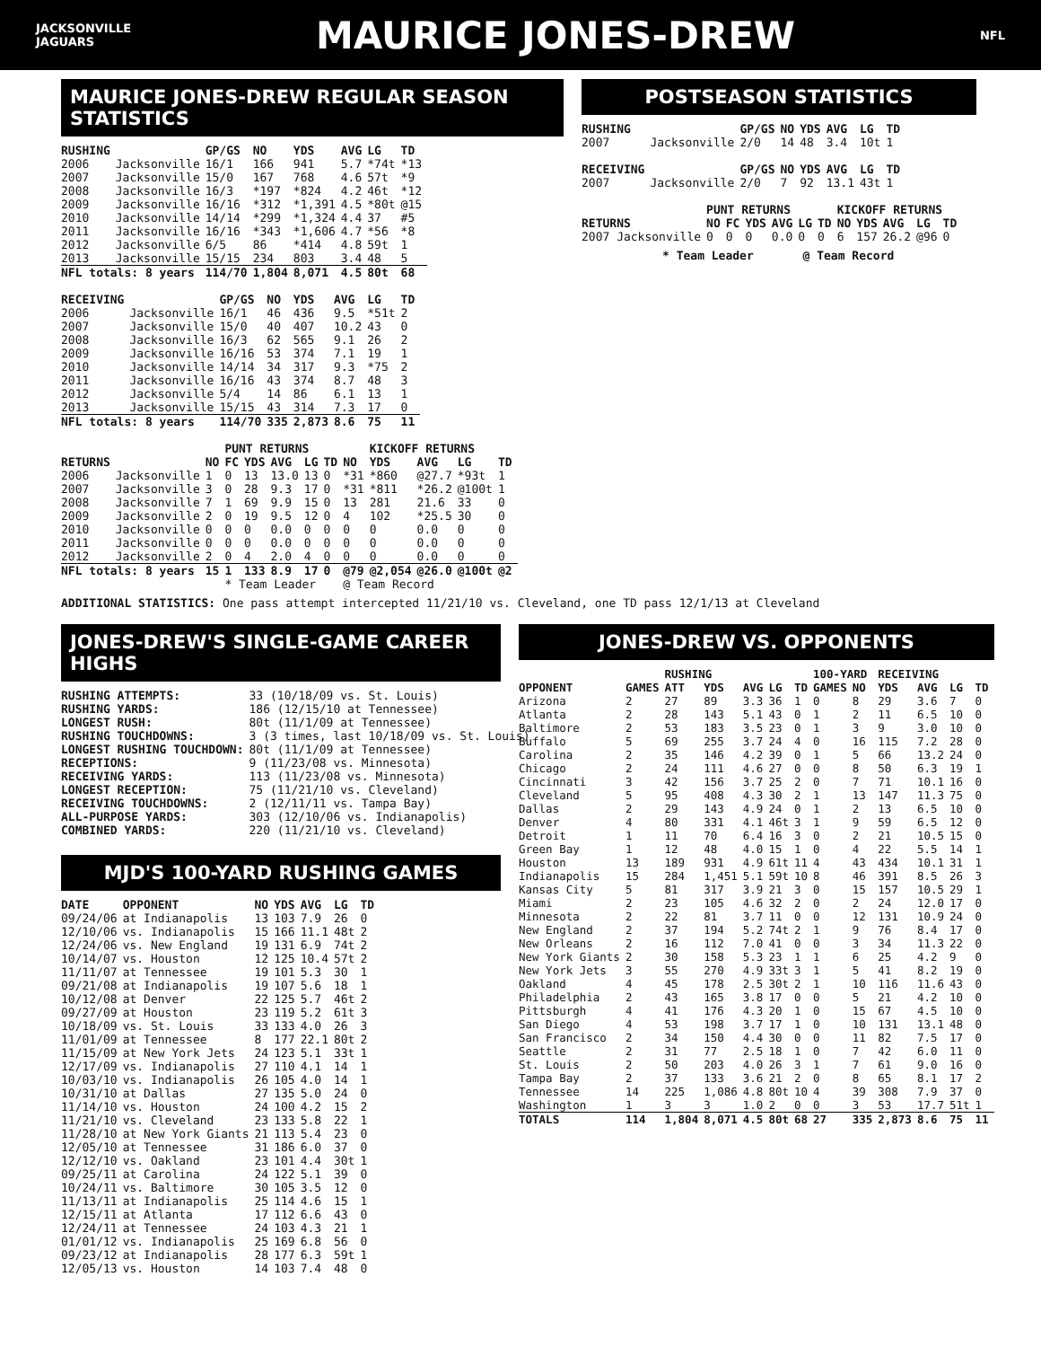JACKSONVILLE
JAGUARS
MAURICE JONES-DREW
NFL
MAURICE JONES-DREW REGULAR SEASON STATISTICS
| RUSHING | | GP/GS | NO | YDS | AVG | LG | TD |
| --- | --- | --- | --- | --- | --- | --- | --- |
| 2006 | Jacksonville | 16/1 | 166 | 941 | 5.7 | *74t | *13 |
| 2007 | Jacksonville | 15/0 | 167 | 768 | 4.6 | 57t | *9 |
| 2008 | Jacksonville | 16/3 | *197 | *824 | 4.2 | 46t | *12 |
| 2009 | Jacksonville | 16/16 | *312 | *1,391 | 4.5 | *80t | @15 |
| 2010 | Jacksonville | 14/14 | *299 | *1,324 | 4.4 | 37 | #5 |
| 2011 | Jacksonville | 16/16 | *343 | *1,606 | 4.7 | *56 | *8 |
| 2012 | Jacksonville | 6/5 | 86 | *414 | 4.8 | 59t | 1 |
| 2013 | Jacksonville | 15/15 | 234 | 803 | 3.4 | 48 | 5 |
| NFL totals: 8 years | | 114/70 | 1,804 | 8,071 | 4.5 | 80t | 68 |
| RECEIVING | | GP/GS | NO | YDS | AVG | LG | TD |
| --- | --- | --- | --- | --- | --- | --- | --- |
| 2006 | Jacksonville | 16/1 | 46 | 436 | 9.5 | *51t | 2 |
| 2007 | Jacksonville | 15/0 | 40 | 407 | 10.2 | 43 | 0 |
| 2008 | Jacksonville | 16/3 | 62 | 565 | 9.1 | 26 | 2 |
| 2009 | Jacksonville | 16/16 | 53 | 374 | 7.1 | 19 | 1 |
| 2010 | Jacksonville | 14/14 | 34 | 317 | 9.3 | *75 | 2 |
| 2011 | Jacksonville | 16/16 | 43 | 374 | 8.7 | 48 | 3 |
| 2012 | Jacksonville | 5/4 | 14 | 86 | 6.1 | 13 | 1 |
| 2013 | Jacksonville | 15/15 | 43 | 314 | 7.3 | 17 | 0 |
| NFL totals: 8 years | | 114/70 | 335 | 2,873 | 8.6 | 75 | 11 |
| | | | PUNT RETURNS | | | | | | KICKOFF RETURNS | | | |
| --- | --- | --- | --- | --- | --- | --- | --- | --- | --- | --- | --- | --- |
| RETURNS | | NO | FC | YDS | AVG | LG | TD | NO | YDS | AVG | LG | TD |
| 2006 | Jacksonville | 1 | 0 | 13 | 13.0 | 13 | 0 | *31 | *860 | @27.7 | *93t | 1 |
| 2007 | Jacksonville | 3 | 0 | 28 | 9.3 | 17 | 0 | *31 | *811 | *26.2 | @100t | 1 |
| 2008 | Jacksonville | 7 | 1 | 69 | 9.9 | 15 | 0 | 13 | 281 | 21.6 | 33 | 0 |
| 2009 | Jacksonville | 2 | 0 | 19 | 9.5 | 12 | 0 | 4 | 102 | *25.5 | 30 | 0 |
| 2010 | Jacksonville | 0 | 0 | 0 | 0.0 | 0 | 0 | 0 | 0 | 0.0 | 0 | 0 |
| 2011 | Jacksonville | 0 | 0 | 0 | 0.0 | 0 | 0 | 0 | 0 | 0.0 | 0 | 0 |
| 2012 | Jacksonville | 2 | 0 | 4 | 2.0 | 4 | 0 | 0 | 0 | 0.0 | 0 | 0 |
| NFL totals: 8 years | | 15 | 1 | 133 | 8.9 | 17 | 0 | @79 | @2,054 | @26.0 | @100t | @2 |
| | | | * Team Leader | | | | | @ Team Record | | | | |
POSTSEASON STATISTICS
| RUSHING | | GP/GS | NO | YDS | AVG | LG | TD |
| --- | --- | --- | --- | --- | --- | --- | --- |
| 2007 | Jacksonville | 2/0 | 14 | 48 | 3.4 | 10t | 1 |
| RECEIVING | | GP/GS | NO | YDS | AVG | LG | TD |
| 2007 | Jacksonville | 2/0 | 7 | 92 | 13.1 | 43t | 1 |
| | PUNT RETURNS | | | | | | KICKOFF RETURNS | | | | |
| --- | --- | --- | --- | --- | --- | --- | --- | --- | --- | --- | --- |
| RETURNS | NO | FC | YDS | AVG | LG | TD | NO | YDS | AVG | LG | TD |
| 2007 Jacksonville | 0 | 0 | 0 | 0.0 | 0 | 0 | 6 | 157 | 26.2 | @96 | 0 |
* Team Leader @ Team Record
ADDITIONAL STATISTICS: One pass attempt intercepted 11/21/10 vs. Cleveland, one TD pass 12/1/13 at Cleveland
JONES-DREW'S SINGLE-GAME CAREER HIGHS
| RUSHING ATTEMPTS: | 33 (10/18/09 vs. St. Louis) |
| RUSHING YARDS: | 186 (12/15/10 at Tennessee) |
| LONGEST RUSH: | 80t (11/1/09 at Tennessee) |
| RUSHING TOUCHDOWNS: | 3 (3 times, last 10/18/09 vs. St. Louis) |
| LONGEST RUSHING TOUCHDOWN: | 80t (11/1/09 at Tennessee) |
| RECEPTIONS: | 9 (11/23/08 vs. Minnesota) |
| RECEIVING YARDS: | 113 (11/23/08 vs. Minnesota) |
| LONGEST RECEPTION: | 75 (11/21/10 vs. Cleveland) |
| RECEIVING TOUCHDOWNS: | 2 (12/11/11 vs. Tampa Bay) |
| ALL-PURPOSE YARDS: | 303 (12/10/06 vs. Indianapolis) |
| COMBINED YARDS: | 220 (11/21/10 vs. Cleveland) |
MJD'S 100-YARD RUSHING GAMES
| DATE | OPPONENT | NO | YDS | AVG | LG | TD |
| --- | --- | --- | --- | --- | --- | --- |
| 09/24/06 | at Indianapolis | 13 | 103 | 7.9 | 26 | 0 |
| 12/10/06 | vs. Indianapolis | 15 | 166 | 11.1 | 48t | 2 |
| 12/24/06 | vs. New England | 19 | 131 | 6.9 | 74t | 2 |
| 10/14/07 | vs. Houston | 12 | 125 | 10.4 | 57t | 2 |
| 11/11/07 | at Tennessee | 19 | 101 | 5.3 | 30 | 1 |
| 09/21/08 | at Indianapolis | 19 | 107 | 5.6 | 18 | 1 |
| 10/12/08 | at Denver | 22 | 125 | 5.7 | 46t | 2 |
| 09/27/09 | at Houston | 23 | 119 | 5.2 | 61t | 3 |
| 10/18/09 | vs. St. Louis | 33 | 133 | 4.0 | 26 | 3 |
| 11/01/09 | at Tennessee | 8 | 177 | 22.1 | 80t | 2 |
| 11/15/09 | at New York Jets | 24 | 123 | 5.1 | 33t | 1 |
| 12/17/09 | vs. Indianapolis | 27 | 110 | 4.1 | 14 | 1 |
| 10/03/10 | vs. Indianapolis | 26 | 105 | 4.0 | 14 | 1 |
| 10/31/10 | at Dallas | 27 | 135 | 5.0 | 24 | 0 |
| 11/14/10 | vs. Houston | 24 | 100 | 4.2 | 15 | 2 |
| 11/21/10 | vs. Cleveland | 23 | 133 | 5.8 | 22 | 1 |
| 11/28/10 | at New York Giants | 21 | 113 | 5.4 | 23 | 0 |
| 12/05/10 | at Tennessee | 31 | 186 | 6.0 | 37 | 0 |
| 12/12/10 | vs. Oakland | 23 | 101 | 4.4 | 30t | 1 |
| 09/25/11 | at Carolina | 24 | 122 | 5.1 | 39 | 0 |
| 10/24/11 | vs. Baltimore | 30 | 105 | 3.5 | 12 | 0 |
| 11/13/11 | at Indianapolis | 25 | 114 | 4.6 | 15 | 1 |
| 12/15/11 | at Atlanta | 17 | 112 | 6.6 | 43 | 0 |
| 12/24/11 | at Tennessee | 24 | 103 | 4.3 | 21 | 1 |
| 01/01/12 | vs. Indianapolis | 25 | 169 | 6.8 | 56 | 0 |
| 09/23/12 | at Indianapolis | 28 | 177 | 6.3 | 59t | 1 |
| 12/05/13 | vs. Houston | 14 | 103 | 7.4 | 48 | 0 |
JONES-DREW VS. OPPONENTS
| | | RUSHING | | | | | 100-YARD | | RECEIVING | | | |
| --- | --- | --- | --- | --- | --- | --- | --- | --- | --- | --- | --- | --- |
| OPPONENT | GAMES | ATT | YDS | AVG | LG | TD | GAMES | NO | YDS | AVG | LG | TD |
| Arizona | 2 | 27 | 89 | 3.3 | 36 | 1 | 0 | 8 | 29 | 3.6 | 7 | 0 |
| Atlanta | 2 | 28 | 143 | 5.1 | 43 | 0 | 1 | 2 | 11 | 6.5 | 10 | 0 |
| Baltimore | 2 | 53 | 183 | 3.5 | 23 | 0 | 1 | 3 | 9 | 3.0 | 10 | 0 |
| Buffalo | 5 | 69 | 255 | 3.7 | 24 | 4 | 0 | 16 | 115 | 7.2 | 28 | 0 |
| Carolina | 2 | 35 | 146 | 4.2 | 39 | 0 | 1 | 5 | 66 | 13.2 | 24 | 0 |
| Chicago | 2 | 24 | 111 | 4.6 | 27 | 0 | 0 | 8 | 50 | 6.3 | 19 | 1 |
| Cincinnati | 3 | 42 | 156 | 3.7 | 25 | 2 | 0 | 7 | 71 | 10.1 | 16 | 0 |
| Cleveland | 5 | 95 | 408 | 4.3 | 30 | 2 | 1 | 13 | 147 | 11.3 | 75 | 0 |
| Dallas | 2 | 29 | 143 | 4.9 | 24 | 0 | 1 | 2 | 13 | 6.5 | 10 | 0 |
| Denver | 4 | 80 | 331 | 4.1 | 46t | 3 | 1 | 9 | 59 | 6.5 | 12 | 0 |
| Detroit | 1 | 11 | 70 | 6.4 | 16 | 3 | 0 | 2 | 21 | 10.5 | 15 | 0 |
| Green Bay | 1 | 12 | 48 | 4.0 | 15 | 1 | 0 | 4 | 22 | 5.5 | 14 | 1 |
| Houston | 13 | 189 | 931 | 4.9 | 61t | 11 | 4 | 43 | 434 | 10.1 | 31 | 1 |
| Indianapolis | 15 | 284 | 1,451 | 5.1 | 59t | 10 | 8 | 46 | 391 | 8.5 | 26 | 3 |
| Kansas City | 5 | 81 | 317 | 3.9 | 21 | 3 | 0 | 15 | 157 | 10.5 | 29 | 1 |
| Miami | 2 | 23 | 105 | 4.6 | 32 | 2 | 0 | 2 | 24 | 12.0 | 17 | 0 |
| Minnesota | 2 | 22 | 81 | 3.7 | 11 | 0 | 0 | 12 | 131 | 10.9 | 24 | 0 |
| New England | 2 | 37 | 194 | 5.2 | 74t | 2 | 1 | 9 | 76 | 8.4 | 17 | 0 |
| New Orleans | 2 | 16 | 112 | 7.0 | 41 | 0 | 0 | 3 | 34 | 11.3 | 22 | 0 |
| New York Giants | 2 | 30 | 158 | 5.3 | 23 | 1 | 1 | 6 | 25 | 4.2 | 9 | 0 |
| New York Jets | 3 | 55 | 270 | 4.9 | 33t | 3 | 1 | 5 | 41 | 8.2 | 19 | 0 |
| Oakland | 4 | 45 | 178 | 2.5 | 30t | 2 | 1 | 10 | 116 | 11.6 | 43 | 0 |
| Philadelphia | 2 | 43 | 165 | 3.8 | 17 | 0 | 0 | 5 | 21 | 4.2 | 10 | 0 |
| Pittsburgh | 4 | 41 | 176 | 4.3 | 20 | 1 | 0 | 15 | 67 | 4.5 | 10 | 0 |
| San Diego | 4 | 53 | 198 | 3.7 | 17 | 1 | 0 | 10 | 131 | 13.1 | 48 | 0 |
| San Francisco | 2 | 34 | 150 | 4.4 | 30 | 0 | 0 | 11 | 82 | 7.5 | 17 | 0 |
| Seattle | 2 | 31 | 77 | 2.5 | 18 | 1 | 0 | 7 | 42 | 6.0 | 11 | 0 |
| St. Louis | 2 | 50 | 203 | 4.0 | 26 | 3 | 1 | 7 | 61 | 9.0 | 16 | 0 |
| Tampa Bay | 2 | 37 | 133 | 3.6 | 21 | 2 | 0 | 8 | 65 | 8.1 | 17 | 2 |
| Tennessee | 14 | 225 | 1,086 | 4.8 | 80t | 10 | 4 | 39 | 308 | 7.9 | 37 | 0 |
| Washington | 1 | 3 | 3 | 1.0 | 2 | 0 | 0 | 3 | 53 | 17.7 | 51t | 1 |
| TOTALS | 114 | 1,804 | 8,071 | 4.5 | 80t | 68 | 27 | 335 | 2,873 | 8.6 | 75 | 11 |